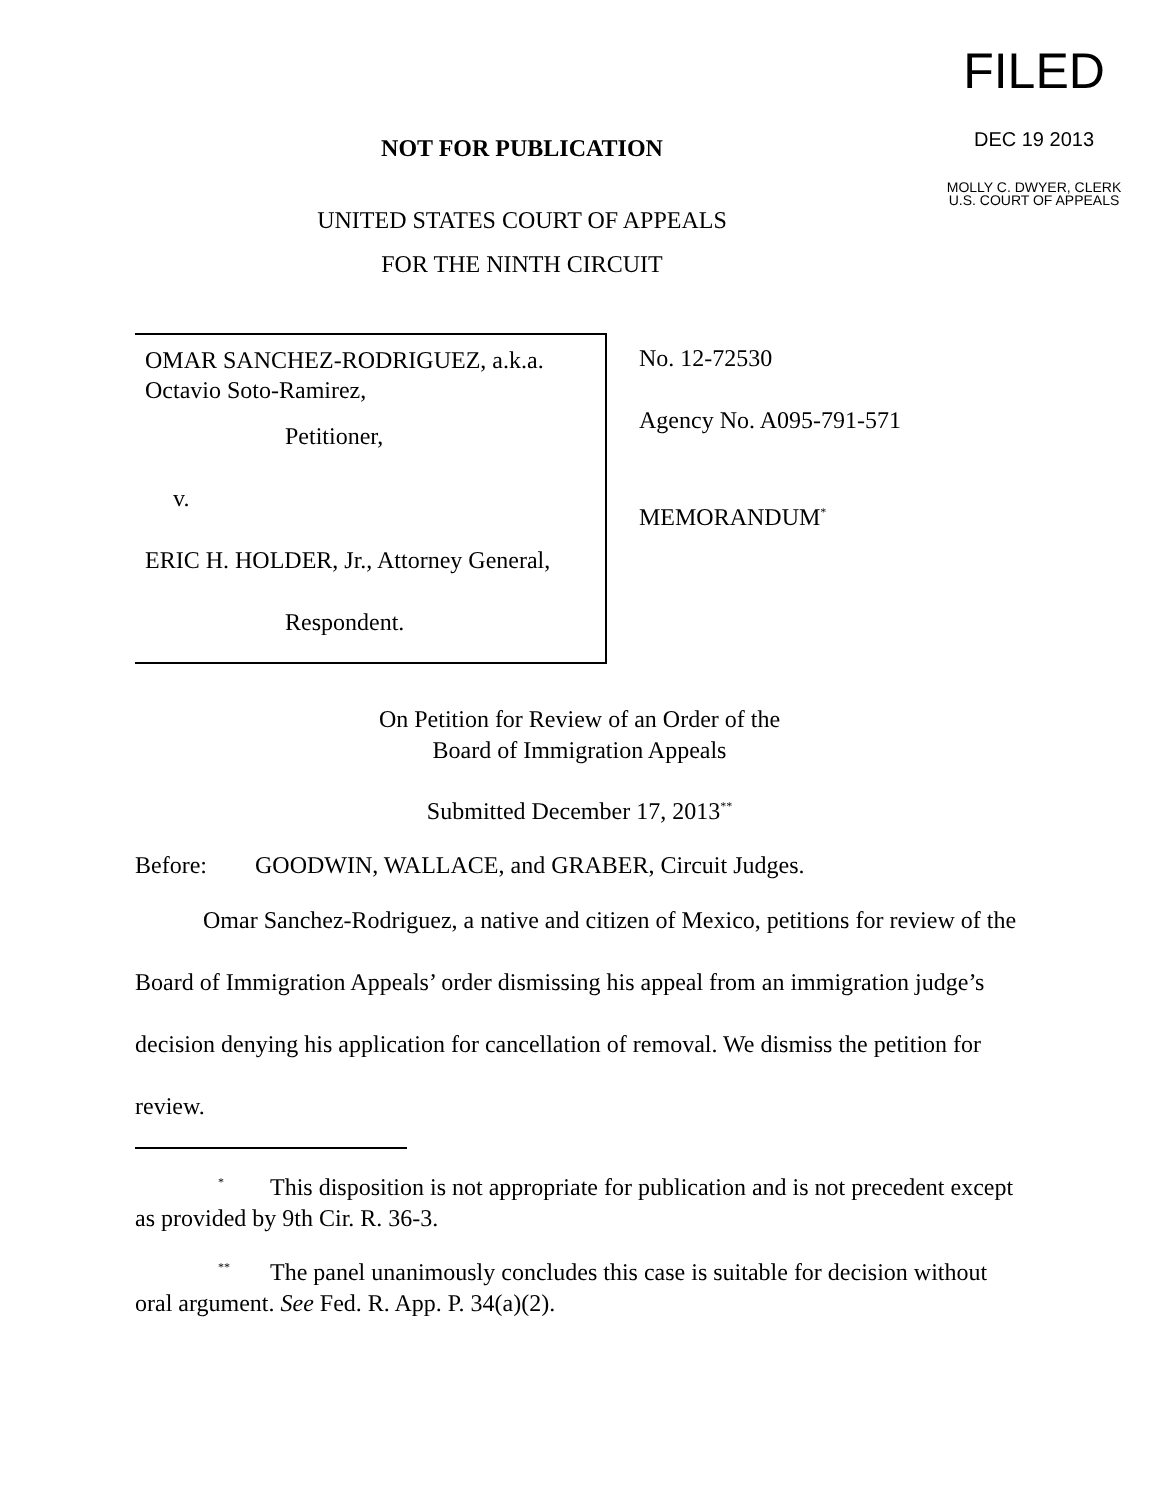NOT FOR PUBLICATION
UNITED STATES COURT OF APPEALS
FOR THE NINTH CIRCUIT
FILED
DEC 19 2013
MOLLY C. DWYER, CLERK
U.S. COURT OF APPEALS
OMAR SANCHEZ-RODRIGUEZ, a.k.a. Octavio Soto-Ramirez,
Petitioner,
v.
ERIC H. HOLDER, Jr., Attorney General,
Respondent.
No. 12-72530
Agency No. A095-791-571
MEMORANDUM<sup>*</sup>
On Petition for Review of an Order of the
Board of Immigration Appeals
Submitted December 17, 2013<sup>**</sup>
Before: GOODWIN, WALLACE, and GRABER, Circuit Judges.
Omar Sanchez-Rodriguez, a native and citizen of Mexico, petitions for review of the Board of Immigration Appeals’ order dismissing his appeal from an immigration judge’s decision denying his application for cancellation of removal. We dismiss the petition for review.
<sup>*</sup> This disposition is not appropriate for publication and is not precedent except as provided by 9th Cir. R. 36-3.
<sup>**</sup> The panel unanimously concludes this case is suitable for decision without oral argument. See Fed. R. App. P. 34(a)(2).